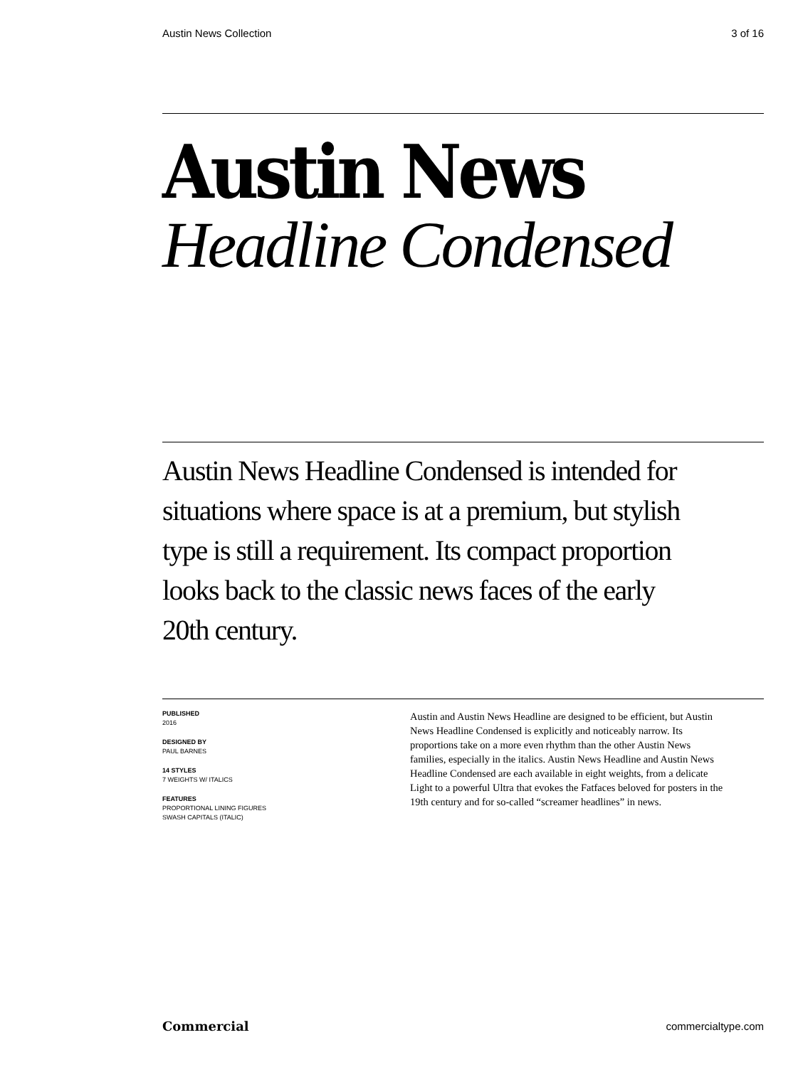Austin News Collection 3 of 16
Austin News
Headline Condensed
Austin News Headline Condensed is intended for situations where space is at a premium, but stylish type is still a requirement. Its compact proportion looks back to the classic news faces of the early 20th century.
PUBLISHED
2016
DESIGNED BY
PAUL BARNES
14 STYLES
7 WEIGHTS W/ ITALICS
FEATURES
PROPORTIONAL LINING FIGURES
SWASH CAPITALS (ITALIC)
Austin and Austin News Headline are designed to be efficient, but Austin News Headline Condensed is explicitly and noticeably narrow. Its proportions take on a more even rhythm than the other Austin News families, especially in the italics. Austin News Headline and Austin News Headline Condensed are each available in eight weights, from a delicate Light to a powerful Ultra that evokes the Fatfaces beloved for posters in the 19th century and for so-called “screamer headlines” in news.
Commercial commercialtype.com